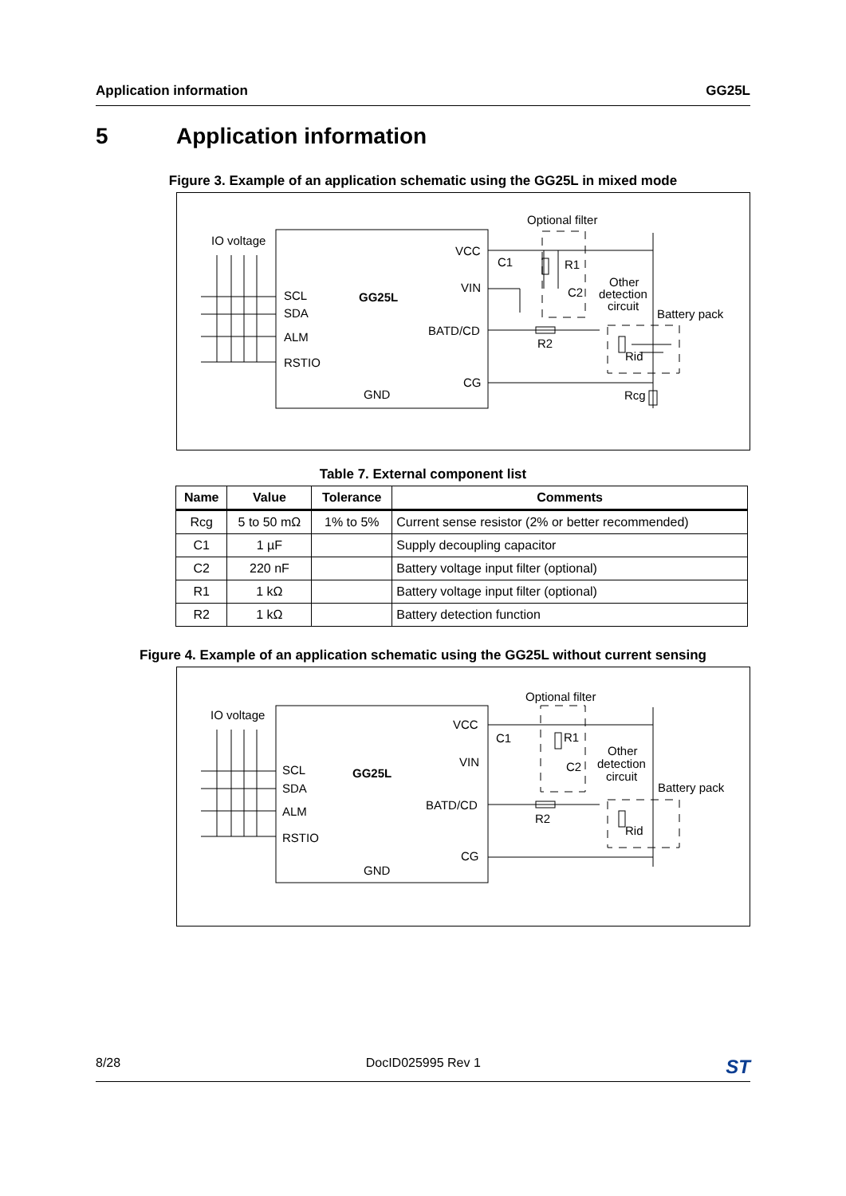Application information GG25L
5 Application information
Figure 3. Example of an application schematic using the GG25L in mixed mode
IO voltage
SCL
SDA
ALM
RSTIO
GG25L
VCC
VIN
BATD/CD
CG
GND
Optional filter
C1
R1
C2
R2
Other
detection
circuit
Battery pack
Rid
Rcg
Table 7. External component list
| Name | Value | Tolerance | Comments |
| --- | --- | --- | --- |
| Rcg | 5 to 50 mΩ | 1% to 5% | Current sense resistor (2% or better recommended) |
| C1 | 1 µF | | Supply decoupling capacitor |
| C2 | 220 nF | | Battery voltage input filter (optional) |
| R1 | 1 kΩ | | Battery voltage input filter (optional) |
| R2 | 1 kΩ | | Battery detection function |
Figure 4. Example of an application schematic using the GG25L without current sensing
IO voltage
SCL
SDA
ALM
RSTIO
GG25L
VCC
VIN
BATD/CD
CG
GND
Optional filter
C1
R1
C2
R2
Other
detection
circuit
Battery pack
Rid
8/28 DocID025995 Rev 1 ST